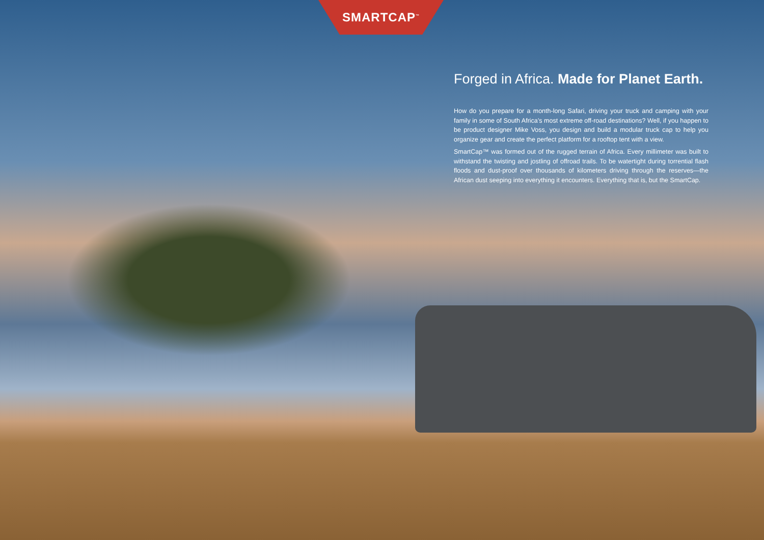SMARTCAP<sup>™</sup>
Forged in Africa. Made for Planet Earth.
How do you prepare for a month-long Safari, driving your truck and camping with your family in some of South Africa’s most extreme off-road destinations? Well, if you happen to be product designer Mike Voss, you design and build a modular truck cap to help you organize gear and create the perfect platform for a rooftop tent with a view.
SmartCap™ was formed out of the rugged terrain of Africa. Every millimeter was built to withstand the twisting and jostling of offroad trails. To be watertight during torrential flash floods and dust-proof over thousands of kilometers driving through the reserves—the African dust seeping into everything it encounters. Everything that is, but the SmartCap.